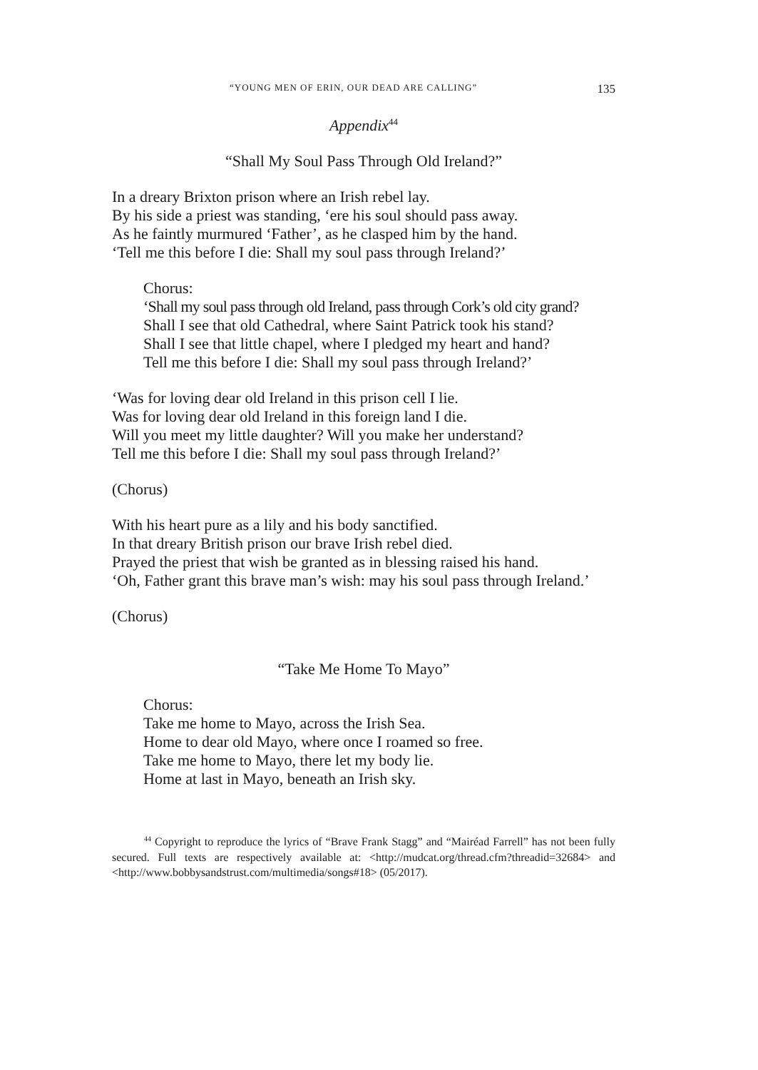“YOUNG MEN OF ERIN, OUR DEAD ARE CALLING” 135
Appendix<sup>44</sup>
“Shall My Soul Pass Through Old Ireland?”
In a dreary Brixton prison where an Irish rebel lay.
By his side a priest was standing, ‘ere his soul should pass away.
As he faintly murmured ‘Father’, as he clasped him by the hand.
‘Tell me this before I die: Shall my soul pass through Ireland?’
Chorus:
‘Shall my soul pass through old Ireland, pass through Cork’s old city grand?
Shall I see that old Cathedral, where Saint Patrick took his stand?
Shall I see that little chapel, where I pledged my heart and hand?
Tell me this before I die: Shall my soul pass through Ireland?’
‘Was for loving dear old Ireland in this prison cell I lie.
Was for loving dear old Ireland in this foreign land I die.
Will you meet my little daughter? Will you make her understand?
Tell me this before I die: Shall my soul pass through Ireland?’
(Chorus)
With his heart pure as a lily and his body sanctified.
In that dreary British prison our brave Irish rebel died.
Prayed the priest that wish be granted as in blessing raised his hand.
‘Oh, Father grant this brave man’s wish: may his soul pass through Ireland.’
(Chorus)
“Take Me Home To Mayo”
Chorus:
Take me home to Mayo, across the Irish Sea.
Home to dear old Mayo, where once I roamed so free.
Take me home to Mayo, there let my body lie.
Home at last in Mayo, beneath an Irish sky.
<sup>44</sup> Copyright to reproduce the lyrics of “Brave Frank Stagg” and “Mairéad Farrell” has not been fully secured. Full texts are respectively available at: <http://mudcat.org/thread.cfm?threadid=32684> and <http://www.bobbysandstrust.com/multimedia/songs#18> (05/2017).